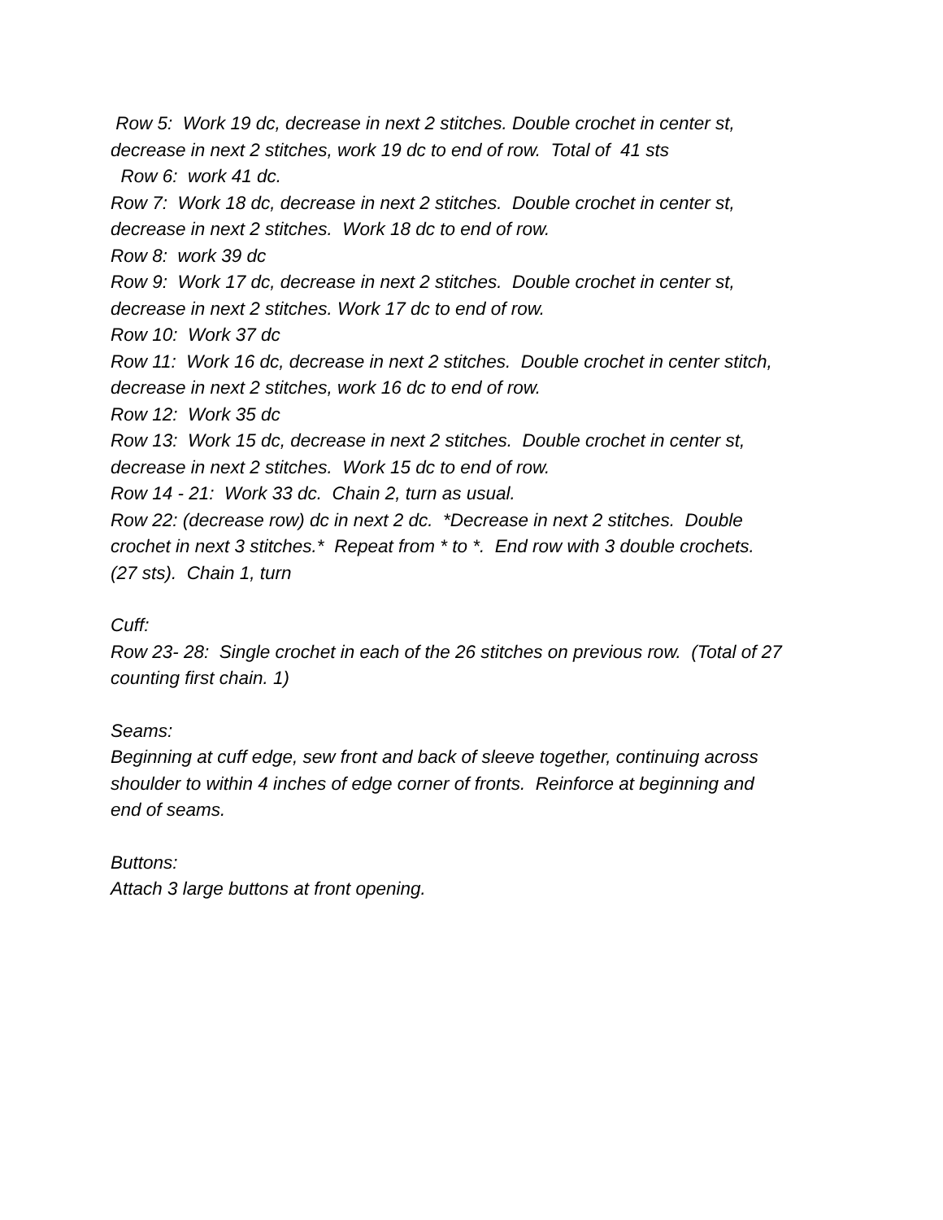Row 5: Work 19 dc, decrease in next 2 stitches. Double crochet in center st,
decrease in next 2 stitches, work 19 dc to end of row. Total of 41 sts
Row 6: work 41 dc.
Row 7: Work 18 dc, decrease in next 2 stitches. Double crochet in center st,
decrease in next 2 stitches. Work 18 dc to end of row.
Row 8: work 39 dc
Row 9: Work 17 dc, decrease in next 2 stitches. Double crochet in center st,
decrease in next 2 stitches. Work 17 dc to end of row.
Row 10: Work 37 dc
Row 11: Work 16 dc, decrease in next 2 stitches. Double crochet in center stitch,
decrease in next 2 stitches, work 16 dc to end of row.
Row 12: Work 35 dc
Row 13: Work 15 dc, decrease in next 2 stitches. Double crochet in center st,
decrease in next 2 stitches. Work 15 dc to end of row.
Row 14 - 21: Work 33 dc. Chain 2, turn as usual.
Row 22: (decrease row) dc in next 2 dc. *Decrease in next 2 stitches. Double
crochet in next 3 stitches.* Repeat from * to *. End row with 3 double crochets.
(27 sts). Chain 1, turn
Cuff:
Row 23- 28: Single crochet in each of the 26 stitches on previous row. (Total of 27
counting first chain. 1)
Seams:
Beginning at cuff edge, sew front and back of sleeve together, continuing across
shoulder to within 4 inches of edge corner of fronts. Reinforce at beginning and
end of seams.
Buttons:
Attach 3 large buttons at front opening.